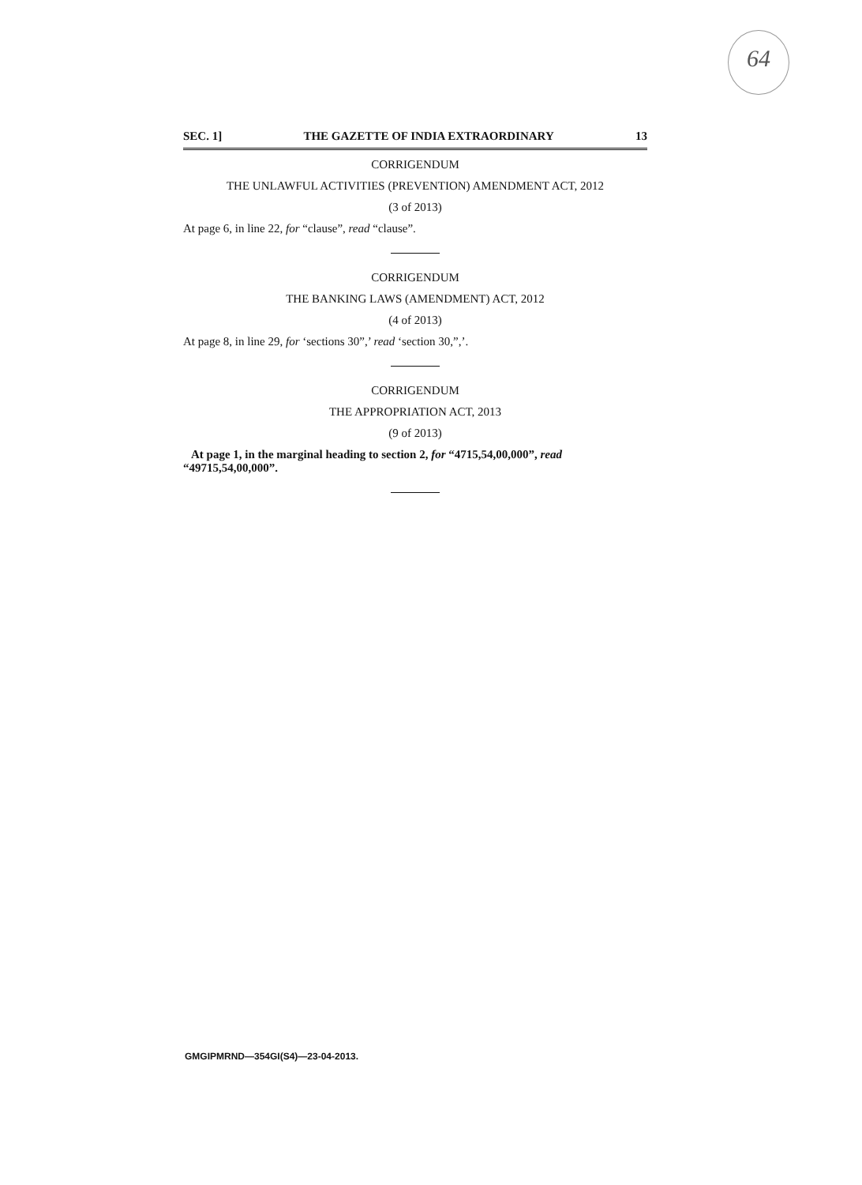64
SEC. 1] THE GAZETTE OF INDIA EXTRAORDINARY 13
CORRIGENDUM
THE UNLAWFUL ACTIVITIES (PREVENTION) AMENDMENT ACT, 2012
(3 of 2013)
At page 6, in line 22, for “clause”, read “clause”.
CORRIGENDUM
THE BANKING LAWS (AMENDMENT) ACT, 2012
(4 of 2013)
At page 8, in line 29, for ‘sections 30”,’ read ‘section 30,”,’.
CORRIGENDUM
THE APPROPRIATION ACT, 2013
(9 of 2013)
At page 1, in the marginal heading to section 2, for “4715,54,00,000”, read “49715,54,00,000”.
GMGIPMRND—354GI(S4)—23-04-2013.